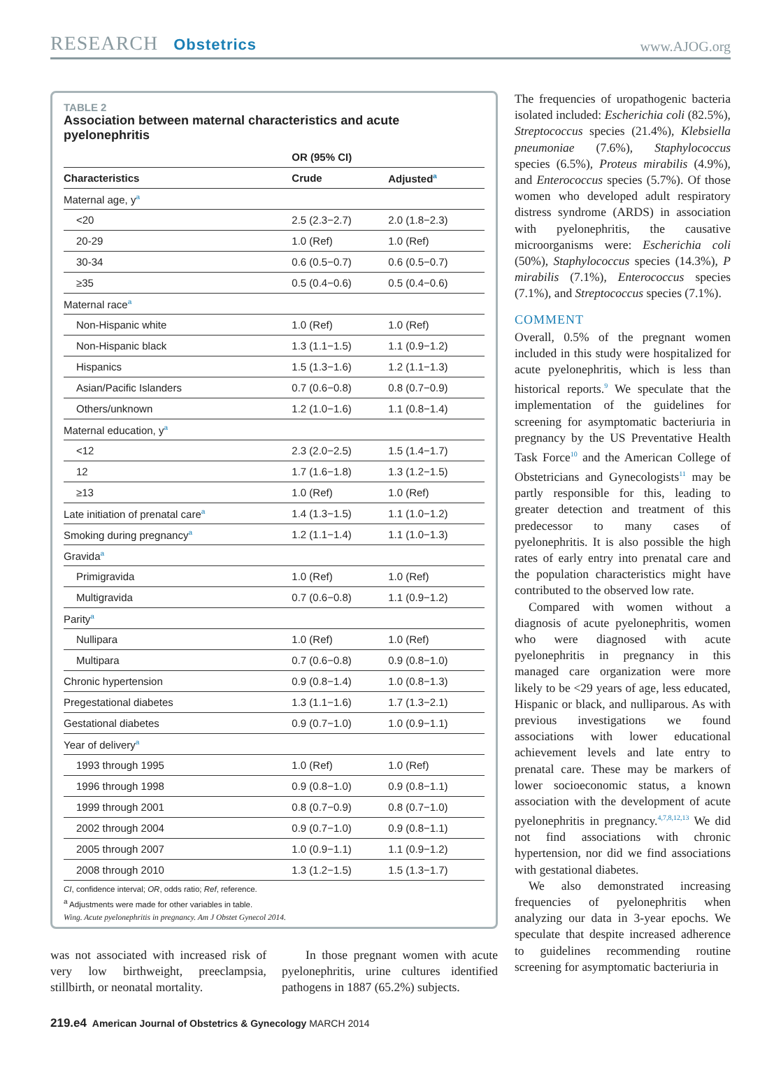RESEARCH Obstetrics
www.AJOG.org
TABLE 2
Association between maternal characteristics and acute pyelonephritis
| | OR (95% CI) | |
| --- | --- | --- |
| Characteristics | Crude | Adjusted<sup>a</sup> |
| Maternal age, y<sup>a</sup> | | |
| <20 | 2.5 (2.3−2.7) | 2.0 (1.8−2.3) |
| 20-29 | 1.0 (Ref) | 1.0 (Ref) |
| 30-34 | 0.6 (0.5−0.7) | 0.6 (0.5−0.7) |
| ≥35 | 0.5 (0.4−0.6) | 0.5 (0.4−0.6) |
| Maternal race<sup>a</sup> | | |
| Non-Hispanic white | 1.0 (Ref) | 1.0 (Ref) |
| Non-Hispanic black | 1.3 (1.1−1.5) | 1.1 (0.9−1.2) |
| Hispanics | 1.5 (1.3−1.6) | 1.2 (1.1−1.3) |
| Asian/Pacific Islanders | 0.7 (0.6−0.8) | 0.8 (0.7−0.9) |
| Others/unknown | 1.2 (1.0−1.6) | 1.1 (0.8−1.4) |
| Maternal education, y<sup>a</sup> | | |
| <12 | 2.3 (2.0−2.5) | 1.5 (1.4−1.7) |
| 12 | 1.7 (1.6−1.8) | 1.3 (1.2−1.5) |
| ≥13 | 1.0 (Ref) | 1.0 (Ref) |
| Late initiation of prenatal care<sup>a</sup> | 1.4 (1.3−1.5) | 1.1 (1.0−1.2) |
| Smoking during pregnancy<sup>a</sup> | 1.2 (1.1−1.4) | 1.1 (1.0−1.3) |
| Gravida<sup>a</sup> | | |
| Primigravida | 1.0 (Ref) | 1.0 (Ref) |
| Multigravida | 0.7 (0.6−0.8) | 1.1 (0.9−1.2) |
| Parity<sup>a</sup> | | |
| Nullipara | 1.0 (Ref) | 1.0 (Ref) |
| Multipara | 0.7 (0.6−0.8) | 0.9 (0.8−1.0) |
| Chronic hypertension | 0.9 (0.8−1.4) | 1.0 (0.8−1.3) |
| Pregestational diabetes | 1.3 (1.1−1.6) | 1.7 (1.3−2.1) |
| Gestational diabetes | 0.9 (0.7−1.0) | 1.0 (0.9−1.1) |
| Year of delivery<sup>a</sup> | | |
| 1993 through 1995 | 1.0 (Ref) | 1.0 (Ref) |
| 1996 through 1998 | 0.9 (0.8−1.0) | 0.9 (0.8−1.1) |
| 1999 through 2001 | 0.8 (0.7−0.9) | 0.8 (0.7−1.0) |
| 2002 through 2004 | 0.9 (0.7−1.0) | 0.9 (0.8−1.1) |
| 2005 through 2007 | 1.0 (0.9−1.1) | 1.1 (0.9−1.2) |
| 2008 through 2010 | 1.3 (1.2−1.5) | 1.5 (1.3−1.7) |
CI, confidence interval; OR, odds ratio; Ref, reference.
<sup>a</sup> Adjustments were made for other variables in table.
Wing. Acute pyelonephritis in pregnancy. Am J Obstet Gynecol 2014.
was not associated with increased risk of very low birthweight, preeclampsia, stillbirth, or neonatal mortality.
In those pregnant women with acute pyelonephritis, urine cultures identified pathogens in 1887 (65.2%) subjects.
The frequencies of uropathogenic bacteria isolated included: Escherichia coli (82.5%), Streptococcus species (21.4%), Klebsiella pneumoniae (7.6%), Staphylococcus species (6.5%), Proteus mirabilis (4.9%), and Enterococcus species (5.7%). Of those women who developed adult respiratory distress syndrome (ARDS) in association with pyelonephritis, the causative microorganisms were: Escherichia coli (50%), Staphylococcus species (14.3%), P mirabilis (7.1%), Enterococcus species (7.1%), and Streptococcus species (7.1%).
COMMENT
Overall, 0.5% of the pregnant women included in this study were hospitalized for acute pyelonephritis, which is less than historical reports.<sup>9</sup> We speculate that the implementation of the guidelines for screening for asymptomatic bacteriuria in pregnancy by the US Preventative Health Task Force<sup>10</sup> and the American College of Obstetricians and Gynecologists<sup>11</sup> may be partly responsible for this, leading to greater detection and treatment of this predecessor to many cases of pyelonephritis. It is also possible the high rates of early entry into prenatal care and the population characteristics might have contributed to the observed low rate.
Compared with women without a diagnosis of acute pyelonephritis, women who were diagnosed with acute pyelonephritis in pregnancy in this managed care organization were more likely to be <29 years of age, less educated, Hispanic or black, and nulliparous. As with previous investigations we found associations with lower educational achievement levels and late entry to prenatal care. These may be markers of lower socioeconomic status, a known association with the development of acute pyelonephritis in pregnancy.<sup>4,7,8,12,13</sup> We did not find associations with chronic hypertension, nor did we find associations with gestational diabetes.
We also demonstrated increasing frequencies of pyelonephritis when analyzing our data in 3-year epochs. We speculate that despite increased adherence to guidelines recommending routine screening for asymptomatic bacteriuria in
219.e4 American Journal of Obstetrics & Gynecology MARCH 2014